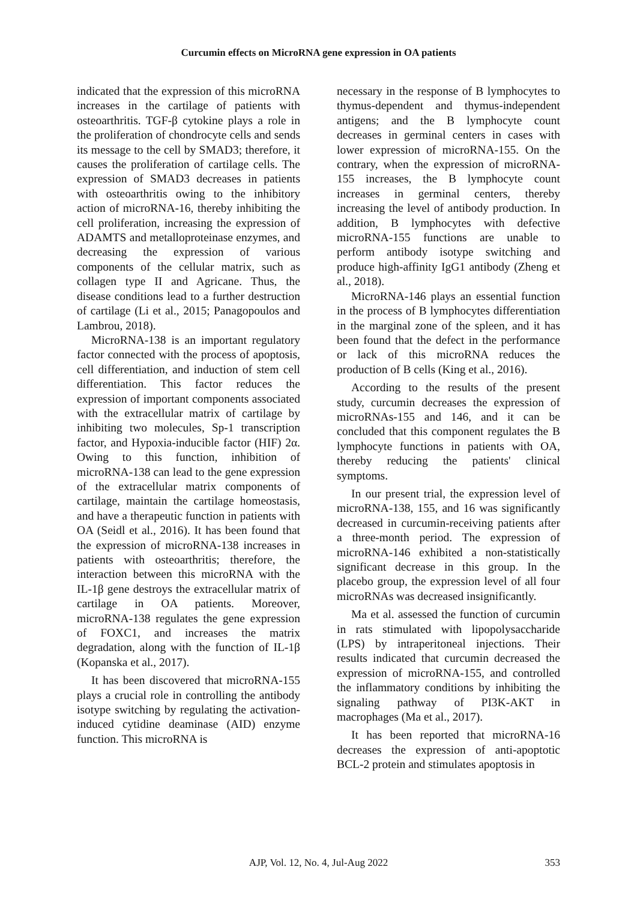Curcumin effects on MicroRNA gene expression in OA patients
indicated that the expression of this microRNA increases in the cartilage of patients with osteoarthritis. TGF-β cytokine plays a role in the proliferation of chondrocyte cells and sends its message to the cell by SMAD3; therefore, it causes the proliferation of cartilage cells. The expression of SMAD3 decreases in patients with osteoarthritis owing to the inhibitory action of microRNA-16, thereby inhibiting the cell proliferation, increasing the expression of ADAMTS and metalloproteinase enzymes, and decreasing the expression of various components of the cellular matrix, such as collagen type II and Agricane. Thus, the disease conditions lead to a further destruction of cartilage (Li et al., 2015; Panagopoulos and Lambrou, 2018).
MicroRNA-138 is an important regulatory factor connected with the process of apoptosis, cell differentiation, and induction of stem cell differentiation. This factor reduces the expression of important components associated with the extracellular matrix of cartilage by inhibiting two molecules, Sp-1 transcription factor, and Hypoxia-inducible factor (HIF) 2α. Owing to this function, inhibition of microRNA-138 can lead to the gene expression of the extracellular matrix components of cartilage, maintain the cartilage homeostasis, and have a therapeutic function in patients with OA (Seidl et al., 2016). It has been found that the expression of microRNA-138 increases in patients with osteoarthritis; therefore, the interaction between this microRNA with the IL-1β gene destroys the extracellular matrix of cartilage in OA patients. Moreover, microRNA-138 regulates the gene expression of FOXC1, and increases the matrix degradation, along with the function of IL-1β (Kopanska et al., 2017).
It has been discovered that microRNA-155 plays a crucial role in controlling the antibody isotype switching by regulating the activation-induced cytidine deaminase (AID) enzyme function. This microRNA is
necessary in the response of B lymphocytes to thymus-dependent and thymus-independent antigens; and the B lymphocyte count decreases in germinal centers in cases with lower expression of microRNA-155. On the contrary, when the expression of microRNA-155 increases, the B lymphocyte count increases in germinal centers, thereby increasing the level of antibody production. In addition, B lymphocytes with defective microRNA-155 functions are unable to perform antibody isotype switching and produce high-affinity IgG1 antibody (Zheng et al., 2018).
MicroRNA-146 plays an essential function in the process of B lymphocytes differentiation in the marginal zone of the spleen, and it has been found that the defect in the performance or lack of this microRNA reduces the production of B cells (King et al., 2016).
According to the results of the present study, curcumin decreases the expression of microRNAs-155 and 146, and it can be concluded that this component regulates the B lymphocyte functions in patients with OA, thereby reducing the patients' clinical symptoms.
In our present trial, the expression level of microRNA-138, 155, and 16 was significantly decreased in curcumin-receiving patients after a three-month period. The expression of microRNA-146 exhibited a non-statistically significant decrease in this group. In the placebo group, the expression level of all four microRNAs was decreased insignificantly.
Ma et al. assessed the function of curcumin in rats stimulated with lipopolysaccharide (LPS) by intraperitoneal injections. Their results indicated that curcumin decreased the expression of microRNA-155, and controlled the inflammatory conditions by inhibiting the signaling pathway of PI3K-AKT in macrophages (Ma et al., 2017).
It has been reported that microRNA-16 decreases the expression of anti-apoptotic BCL-2 protein and stimulates apoptosis in
AJP, Vol. 12, No. 4, Jul-Aug 2022
353